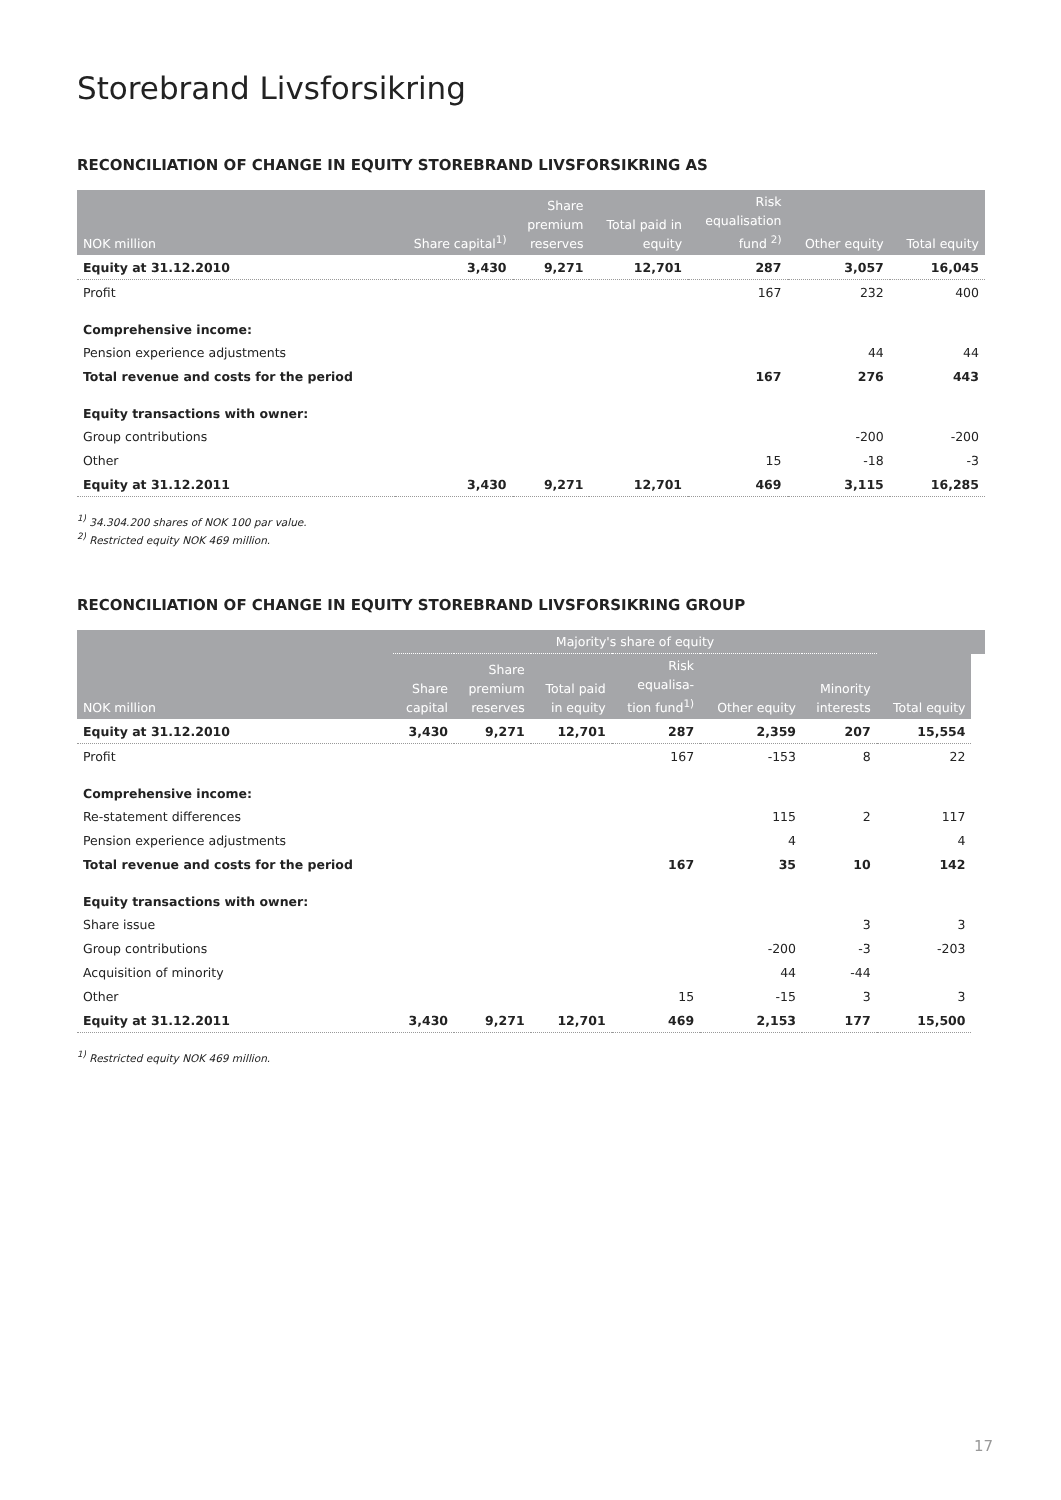Storebrand Livsforsikring
RECONCILIATION OF CHANGE IN EQUITY STOREBRAND LIVSFORSIKRING AS
| NOK million | Share capital<sup>1)</sup> | Share premium reserves | Total paid in equity | Risk equalisation fund <sup>2)</sup> | Other equity | Total equity |
| --- | --- | --- | --- | --- | --- | --- |
| Equity at 31.12.2010 | 3,430 | 9,271 | 12,701 | 287 | 3,057 | 16,045 |
| Profit | | | | 167 | 232 | 400 |
| Comprehensive income: | | | | | | |
| Pension experience adjustments | | | | | 44 | 44 |
| Total revenue and costs for the period | | | | 167 | 276 | 443 |
| Equity transactions with owner: | | | | | | |
| Group contributions | | | | | -200 | -200 |
| Other | | | | 15 | -18 | -3 |
| Equity at 31.12.2011 | 3,430 | 9,271 | 12,701 | 469 | 3,115 | 16,285 |
<sup>1)</sup> 34.304.200 shares of NOK 100 par value.
<sup>2)</sup> Restricted equity NOK 469 million.
RECONCILIATION OF CHANGE IN EQUITY STOREBRAND LIVSFORSIKRING GROUP
| | Majority's share of equity | | | | | | | |
| --- | --- | --- | --- | --- | --- | --- | --- | --- |
| NOK million | Share capital | Share premium reserves | Total paid in equity | Risk equalisa- tion fund<sup>1)</sup> | Other equity | Minority interests | Total equity | |
| Equity at 31.12.2010 | 3,430 | 9,271 | 12,701 | 287 | 2,359 | 207 | 15,554 | |
| Profit | | | | 167 | -153 | 8 | 22 | |
| Comprehensive income: | | | | | | | | |
| Re-statement differences | | | | | 115 | 2 | 117 | |
| Pension experience adjustments | | | | | 4 | | 4 | |
| Total revenue and costs for the period | | | | 167 | 35 | 10 | 142 | |
| Equity transactions with owner: | | | | | | | | |
| Share issue | | | | | | 3 | 3 | |
| Group contributions | | | | | -200 | -3 | -203 | |
| Acquisition of minority | | | | | 44 | -44 | | |
| Other | | | | 15 | -15 | 3 | 3 | |
| Equity at 31.12.2011 | 3,430 | 9,271 | 12,701 | 469 | 2,153 | 177 | 15,500 | |
<sup>1)</sup> Restricted equity NOK 469 million.
17